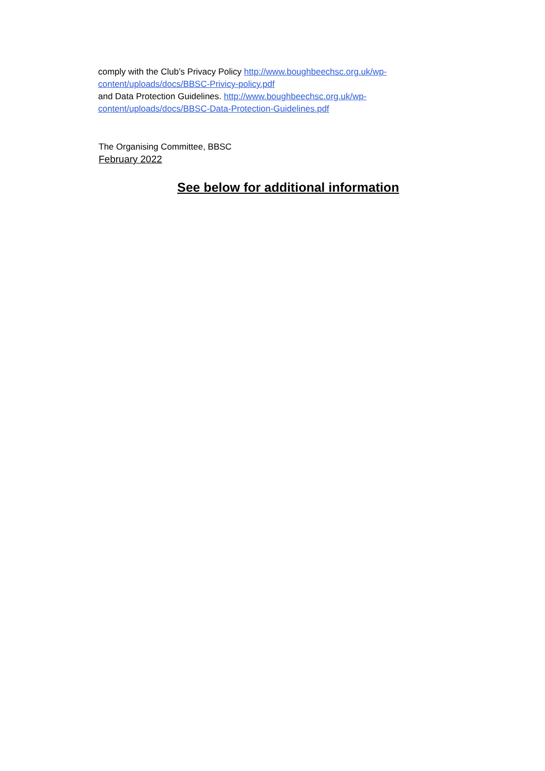comply with the Club’s Privacy Policy http://www.boughbeechsc.org.uk/wp-content/uploads/docs/BBSC-Privicy-policy.pdf
and Data Protection Guidelines. http://www.boughbeechsc.org.uk/wp-content/uploads/docs/BBSC-Data-Protection-Guidelines.pdf
The Organising Committee, BBSC
February 2022
See below for additional information